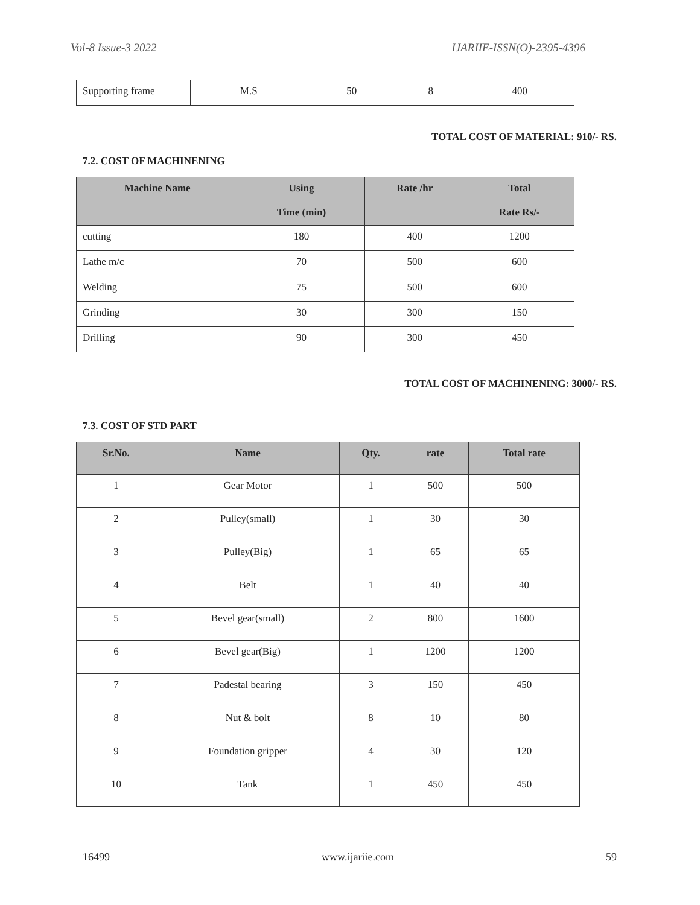Vol-8 Issue-3 2022 IJARIIE-ISSN(O)-2395-4396
| Supporting frame | M.S | 50 | 8 | 400 |
TOTAL COST OF MATERIAL: 910/- RS.
7.2. COST OF MACHINENING
| Machine Name | Using Time (min) | Rate /hr | Total Rate Rs/- |
| --- | --- | --- | --- |
| cutting | 180 | 400 | 1200 |
| Lathe m/c | 70 | 500 | 600 |
| Welding | 75 | 500 | 600 |
| Grinding | 30 | 300 | 150 |
| Drilling | 90 | 300 | 450 |
TOTAL COST OF MACHINENING: 3000/- RS.
7.3. COST OF STD PART
| Sr.No. | Name | Qty. | rate | Total rate |
| --- | --- | --- | --- | --- |
| 1 | Gear Motor | 1 | 500 | 500 |
| 2 | Pulley(small) | 1 | 30 | 30 |
| 3 | Pulley(Big) | 1 | 65 | 65 |
| 4 | Belt | 1 | 40 | 40 |
| 5 | Bevel gear(small) | 2 | 800 | 1600 |
| 6 | Bevel gear(Big) | 1 | 1200 | 1200 |
| 7 | Padestal bearing | 3 | 150 | 450 |
| 8 | Nut & bolt | 8 | 10 | 80 |
| 9 | Foundation gripper | 4 | 30 | 120 |
| 10 | Tank | 1 | 450 | 450 |
16499 www.ijariie.com 59